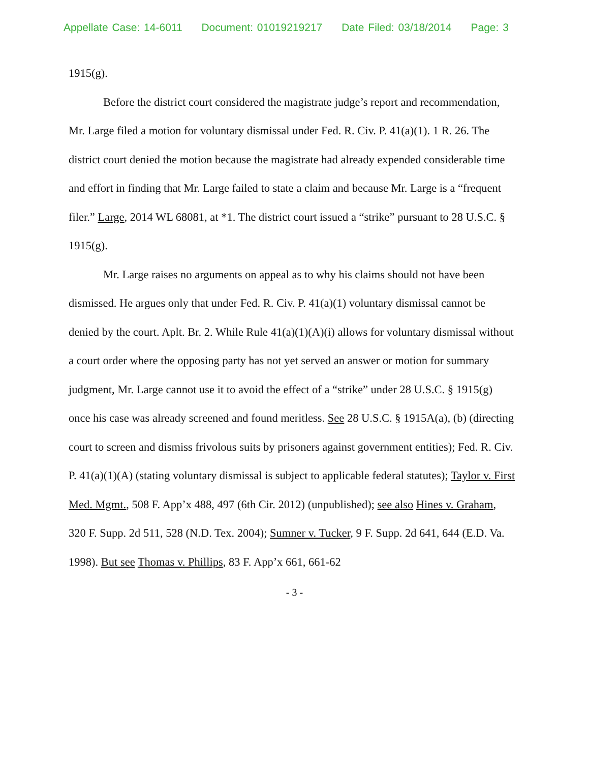Appellate Case: 14-6011 Document: 01019219217 Date Filed: 03/18/2014 Page: 3
1915(g).
Before the district court considered the magistrate judge’s report and recommendation, Mr. Large filed a motion for voluntary dismissal under Fed. R. Civ. P. 41(a)(1). 1 R. 26. The district court denied the motion because the magistrate had already expended considerable time and effort in finding that Mr. Large failed to state a claim and because Mr. Large is a “frequent filer.” Large, 2014 WL 68081, at *1. The district court issued a “strike” pursuant to 28 U.S.C. § 1915(g).
Mr. Large raises no arguments on appeal as to why his claims should not have been dismissed. He argues only that under Fed. R. Civ. P. 41(a)(1) voluntary dismissal cannot be denied by the court. Aplt. Br. 2. While Rule 41(a)(1)(A)(i) allows for voluntary dismissal without a court order where the opposing party has not yet served an answer or motion for summary judgment, Mr. Large cannot use it to avoid the effect of a “strike” under 28 U.S.C. § 1915(g) once his case was already screened and found meritless. See 28 U.S.C. § 1915A(a), (b) (directing court to screen and dismiss frivolous suits by prisoners against government entities); Fed. R. Civ. P. 41(a)(1)(A) (stating voluntary dismissal is subject to applicable federal statutes); Taylor v. First Med. Mgmt., 508 F. App’x 488, 497 (6th Cir. 2012) (unpublished); see also Hines v. Graham, 320 F. Supp. 2d 511, 528 (N.D. Tex. 2004); Sumner v. Tucker, 9 F. Supp. 2d 641, 644 (E.D. Va. 1998). But see Thomas v. Phillips, 83 F. App’x 661, 661-62
- 3 -